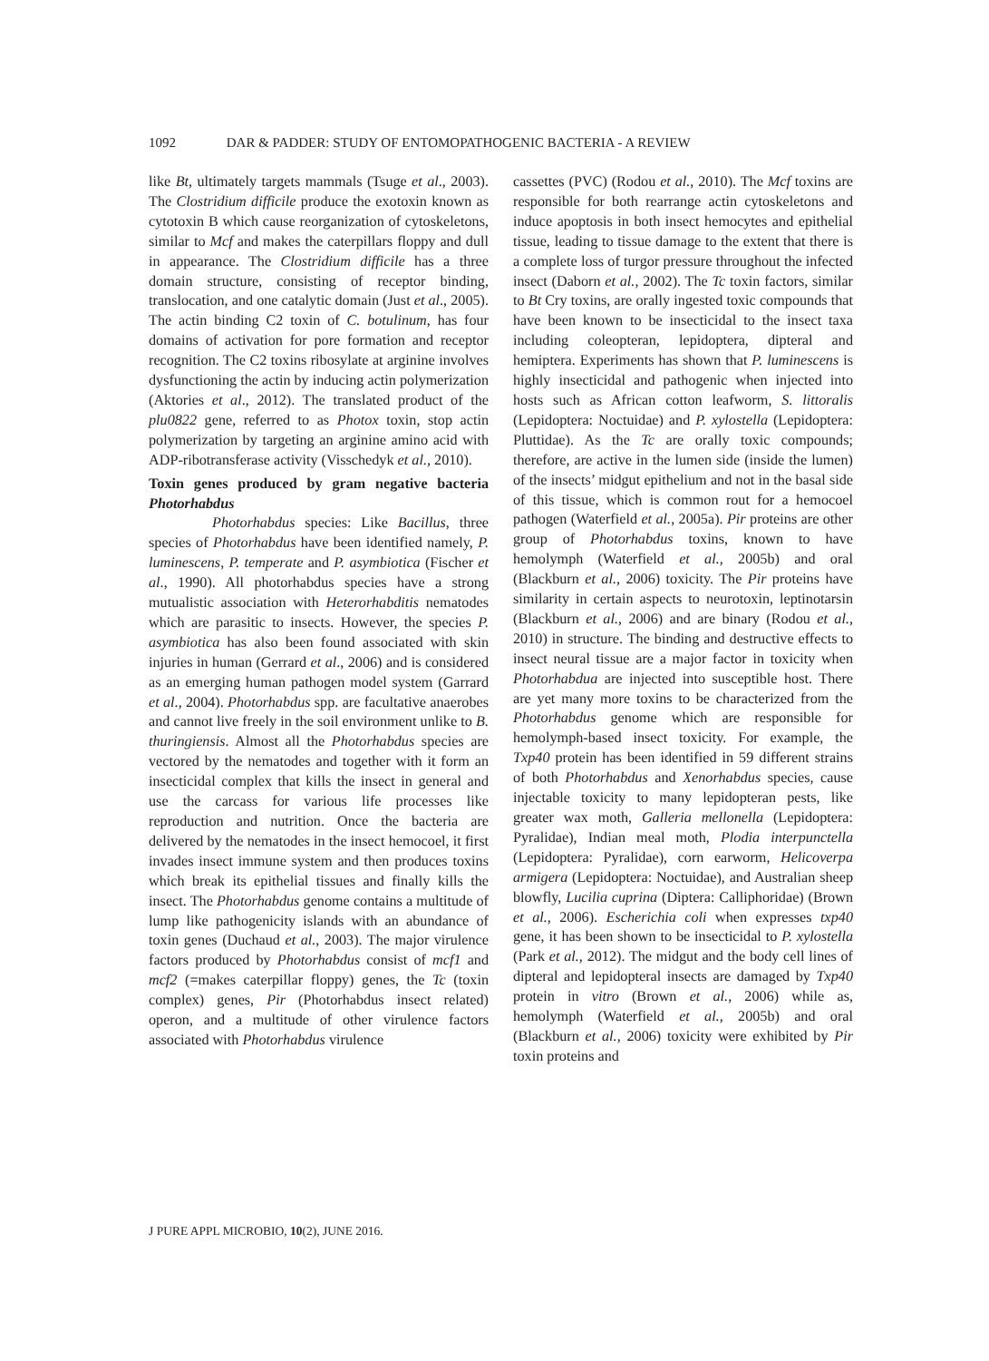1092 DAR & PADDER: STUDY OF ENTOMOPATHOGENIC BACTERIA - A REVIEW
like Bt, ultimately targets mammals (Tsuge et al., 2003). The Clostridium difficile produce the exotoxin known as cytotoxin B which cause reorganization of cytoskeletons, similar to Mcf and makes the caterpillars floppy and dull in appearance. The Clostridium difficile has a three domain structure, consisting of receptor binding, translocation, and one catalytic domain (Just et al., 2005). The actin binding C2 toxin of C. botulinum, has four domains of activation for pore formation and receptor recognition. The C2 toxins ribosylate at arginine involves dysfunctioning the actin by inducing actin polymerization (Aktories et al., 2012). The translated product of the plu0822 gene, referred to as Photox toxin, stop actin polymerization by targeting an arginine amino acid with ADP-ribotransferase activity (Visschedyk et al., 2010).
Toxin genes produced by gram negative bacteria Photorhabdus
Photorhabdus species: Like Bacillus, three species of Photorhabdus have been identified namely, P. luminescens, P. temperate and P. asymbiotica (Fischer et al., 1990). All photorhabdus species have a strong mutualistic association with Heterorhabditis nematodes which are parasitic to insects. However, the species P. asymbiotica has also been found associated with skin injuries in human (Gerrard et al., 2006) and is considered as an emerging human pathogen model system (Garrard et al., 2004). Photorhabdus spp. are facultative anaerobes and cannot live freely in the soil environment unlike to B. thuringiensis. Almost all the Photorhabdus species are vectored by the nematodes and together with it form an insecticidal complex that kills the insect in general and use the carcass for various life processes like reproduction and nutrition. Once the bacteria are delivered by the nematodes in the insect hemocoel, it first invades insect immune system and then produces toxins which break its epithelial tissues and finally kills the insect. The Photorhabdus genome contains a multitude of lump like pathogenicity islands with an abundance of toxin genes (Duchaud et al., 2003). The major virulence factors produced by Photorhabdus consist of mcf1 and mcf2 (=makes caterpillar floppy) genes, the Tc (toxin complex) genes, Pir (Photorhabdus insect related) operon, and a multitude of other virulence factors associated with Photorhabdus virulence
cassettes (PVC) (Rodou et al., 2010). The Mcf toxins are responsible for both rearrange actin cytoskeletons and induce apoptosis in both insect hemocytes and epithelial tissue, leading to tissue damage to the extent that there is a complete loss of turgor pressure throughout the infected insect (Daborn et al., 2002). The Tc toxin factors, similar to Bt Cry toxins, are orally ingested toxic compounds that have been known to be insecticidal to the insect taxa including coleopteran, lepidoptera, dipteral and hemiptera. Experiments has shown that P. luminescens is highly insecticidal and pathogenic when injected into hosts such as African cotton leafworm, S. littoralis (Lepidoptera: Noctuidae) and P. xylostella (Lepidoptera: Pluttidae). As the Tc are orally toxic compounds; therefore, are active in the lumen side (inside the lumen) of the insects’ midgut epithelium and not in the basal side of this tissue, which is common rout for a hemocoel pathogen (Waterfield et al., 2005a). Pir proteins are other group of Photorhabdus toxins, known to have hemolymph (Waterfield et al., 2005b) and oral (Blackburn et al., 2006) toxicity. The Pir proteins have similarity in certain aspects to neurotoxin, leptinotarsin (Blackburn et al., 2006) and are binary (Rodou et al., 2010) in structure. The binding and destructive effects to insect neural tissue are a major factor in toxicity when Photorhabdua are injected into susceptible host. There are yet many more toxins to be characterized from the Photorhabdus genome which are responsible for hemolymph-based insect toxicity. For example, the Txp40 protein has been identified in 59 different strains of both Photorhabdus and Xenorhabdus species, cause injectable toxicity to many lepidopteran pests, like greater wax moth, Galleria mellonella (Lepidoptera: Pyralidae), Indian meal moth, Plodia interpunctella (Lepidoptera: Pyralidae), corn earworm, Helicoverpa armigera (Lepidoptera: Noctuidae), and Australian sheep blowfly, Lucilia cuprina (Diptera: Calliphoridae) (Brown et al., 2006). Escherichia coli when expresses txp40 gene, it has been shown to be insecticidal to P. xylostella (Park et al., 2012). The midgut and the body cell lines of dipteral and lepidopteral insects are damaged by Txp40 protein in vitro (Brown et al., 2006) while as, hemolymph (Waterfield et al., 2005b) and oral (Blackburn et al., 2006) toxicity were exhibited by Pir toxin proteins and
J PURE APPL MICROBIO, 10(2), JUNE 2016.